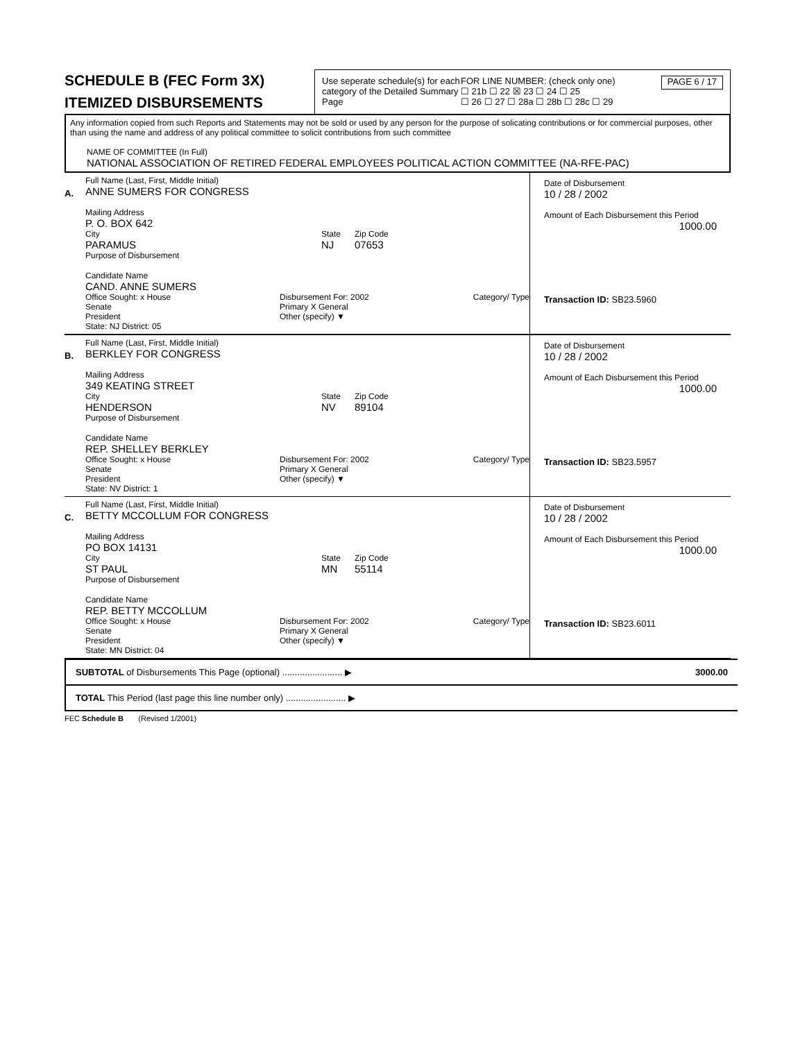SCHEDULE B (FEC Form 3X)
ITEMIZED DISBURSEMENTS
Use seperate schedule(s) for each category of the Detailed Summary Page
FOR LINE NUMBER: (check only one)
☐ 21b ☐ 22 ☒ 23 ☐ 24 ☐ 25
☐ 26 ☐ 27 ☐ 28a ☐ 28b ☐ 28c ☐ 29
PAGE 6 / 17
Any information copied from such Reports and Statements may not be sold or used by any person for the purpose of solicating contributions or for commercial purposes, other than using the name and address of any political committee to solicit contributions from such committee
NAME OF COMMITTEE (In Full)
NATIONAL ASSOCIATION OF RETIRED FEDERAL EMPLOYEES POLITICAL ACTION COMMITTEE (NA-RFE-PAC)
A.
Full Name (Last, First, Middle Initial)
ANNE SUMERS FOR CONGRESS
Mailing Address
P. O. BOX 642
City
PARAMUS
State
NJ
Zip Code
07653
Purpose of Disbursement
Candidate Name
CAND. ANNE SUMERS
Category/ Type
Office Sought: x House
Senate
President
State: NJ District: 05
Disbursement For: 2002
Primary X General
Other (specify) ▼
Date of Disbursement
10 / 28 / 2002
Amount of Each Disbursement this Period
1000.00
Transaction ID: SB23.5960
B.
Full Name (Last, First, Middle Initial)
BERKLEY FOR CONGRESS
Mailing Address
349 KEATING STREET
City
HENDERSON
State
NV
Zip Code
89104
Purpose of Disbursement
Candidate Name
REP. SHELLEY BERKLEY
Category/ Type
Office Sought: x House
Senate
President
State: NV District: 1
Disbursement For: 2002
Primary X General
Other (specify) ▼
Date of Disbursement
10 / 28 / 2002
Amount of Each Disbursement this Period
1000.00
Transaction ID: SB23.5957
C.
Full Name (Last, First, Middle Initial)
BETTY MCCOLLUM FOR CONGRESS
Mailing Address
PO BOX 14131
City
ST PAUL
State
MN
Zip Code
55114
Purpose of Disbursement
Candidate Name
REP. BETTY MCCOLLUM
Category/ Type
Office Sought: x House
Senate
President
State: MN District: 04
Disbursement For: 2002
Primary X General
Other (specify) ▼
Date of Disbursement
10 / 28 / 2002
Amount of Each Disbursement this Period
1000.00
Transaction ID: SB23.6011
SUBTOTAL of Disbursements This Page (optional) ........................ ▶ 3000.00
TOTAL This Period (last page this line number only) ........................ ▶
FEC Schedule B (Revised 1/2001)